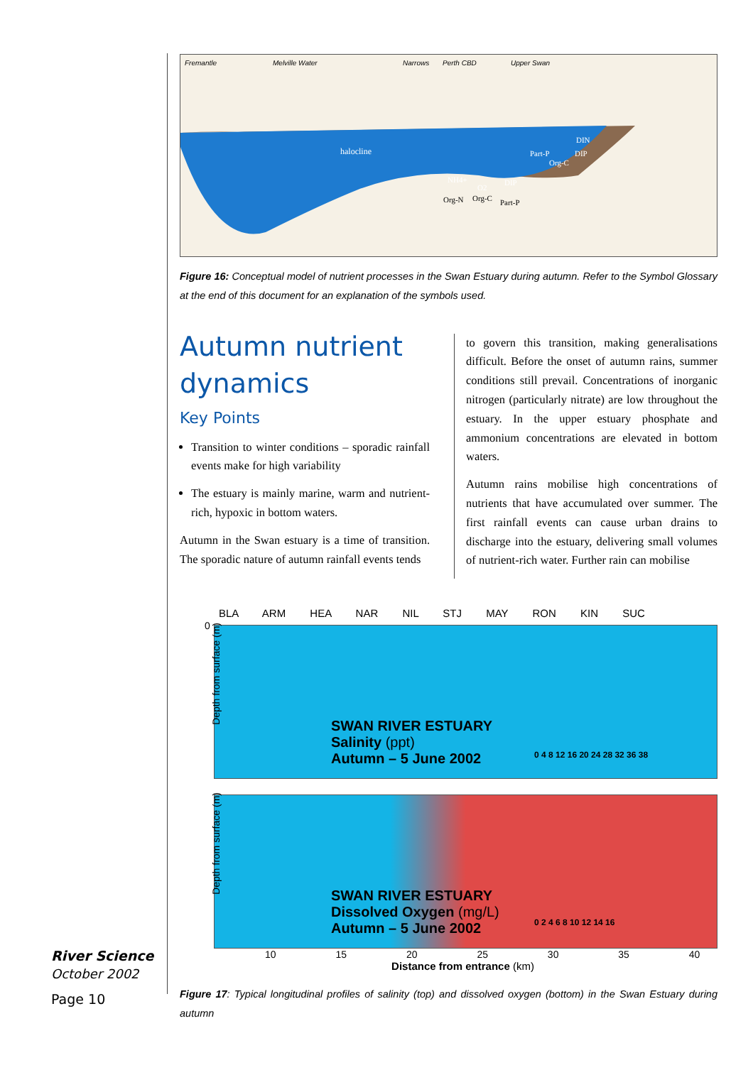Fremantle Melville Water Narrows Perth CBD Upper Swan
halocline
DIN
Part-P
DIP
Org-C
NH4+
O2
DIP
Org-N
Org-C
Part-P
Figure 16: Conceptual model of nutrient processes in the Swan Estuary during autumn. Refer to the Symbol Glossary at the end of this document for an explanation of the symbols used.
Autumn nutrient dynamics
Key Points
Transition to winter conditions – sporadic rainfall events make for high variability
The estuary is mainly marine, warm and nutrient-rich, hypoxic in bottom waters.
Autumn in the Swan estuary is a time of transition. The sporadic nature of autumn rainfall events tends
to govern this transition, making generalisations difficult. Before the onset of autumn rains, summer conditions still prevail. Concentrations of inorganic nitrogen (particularly nitrate) are low throughout the estuary. In the upper estuary phosphate and ammonium concentrations are elevated in bottom waters.
Autumn rains mobilise high concentrations of nutrients that have accumulated over summer. The first rainfall events can cause urban drains to discharge into the estuary, delivering small volumes of nutrient-rich water. Further rain can mobilise
BLA ARM HEA NAR NIL STJ MAY RON KIN SUC
Depth from surface (m)
0
SWAN RIVER ESTUARY
Salinity (ppt)
Autumn – 5 June 2002
0 4 8 12 16 20 24 28 32 36 38
Depth from surface (m)
SWAN RIVER ESTUARY
Dissolved Oxygen (mg/L)
Autumn – 5 June 2002
0 2 4 6 8 10 12 14 16
10 15 20 25 30 35 40
Distance from entrance (km)
Figure 17: Typical longitudinal profiles of salinity (top) and dissolved oxygen (bottom) in the Swan Estuary during autumn
River Science
October 2002
Page 10